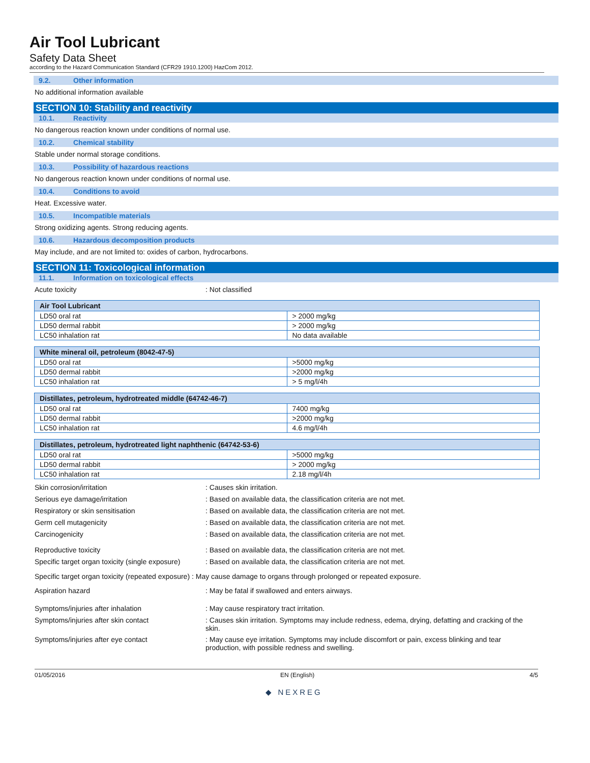Air Tool Lubricant
Safety Data Sheet
according to the Hazard Communication Standard (CFR29 1910.1200) HazCom 2012.
9.2. Other information
No additional information available
SECTION 10: Stability and reactivity
10.1. Reactivity
No dangerous reaction known under conditions of normal use.
10.2. Chemical stability
Stable under normal storage conditions.
10.3. Possibility of hazardous reactions
No dangerous reaction known under conditions of normal use.
10.4. Conditions to avoid
Heat. Excessive water.
10.5. Incompatible materials
Strong oxidizing agents. Strong reducing agents.
10.6. Hazardous decomposition products
May include, and are not limited to: oxides of carbon, hydrocarbons.
SECTION 11: Toxicological information
11.1. Information on toxicological effects
Acute toxicity : Not classified
| Air Tool Lubricant | |
| --- | --- |
| LD50 oral rat | > 2000 mg/kg |
| LD50 dermal rabbit | > 2000 mg/kg |
| LC50 inhalation rat | No data available |
| White mineral oil, petroleum (8042-47-5) | |
| --- | --- |
| LD50 oral rat | >5000 mg/kg |
| LD50 dermal rabbit | >2000 mg/kg |
| LC50 inhalation rat | > 5 mg/l/4h |
| Distillates, petroleum, hydrotreated middle (64742-46-7) | |
| --- | --- |
| LD50 oral rat | 7400 mg/kg |
| LD50 dermal rabbit | >2000 mg/kg |
| LC50 inhalation rat | 4.6 mg/l/4h |
| Distillates, petroleum, hydrotreated light naphthenic (64742-53-6) | |
| --- | --- |
| LD50 oral rat | >5000 mg/kg |
| LD50 dermal rabbit | > 2000 mg/kg |
| LC50 inhalation rat | 2.18 mg/l/4h |
Skin corrosion/irritation : Causes skin irritation.
Serious eye damage/irritation : Based on available data, the classification criteria are not met.
Respiratory or skin sensitisation : Based on available data, the classification criteria are not met.
Germ cell mutagenicity : Based on available data, the classification criteria are not met.
Carcinogenicity : Based on available data, the classification criteria are not met.
Reproductive toxicity : Based on available data, the classification criteria are not met.
Specific target organ toxicity (single exposure)
: Based on available data, the classification criteria are not met.
Specific target organ toxicity (repeated exposure) : May cause damage to organs through prolonged or repeated exposure.
Aspiration hazard : May be fatal if swallowed and enters airways.
Symptoms/injuries after inhalation : May cause respiratory tract irritation.
Symptoms/injuries after skin contact : Causes skin irritation. Symptoms may include redness, edema, drying, defatting and cracking of the skin.
Symptoms/injuries after eye contact : May cause eye irritation. Symptoms may include discomfort or pain, excess blinking and tear production, with possible redness and swelling.
01/05/2016 EN (English) 4/5
◆ NEXREG